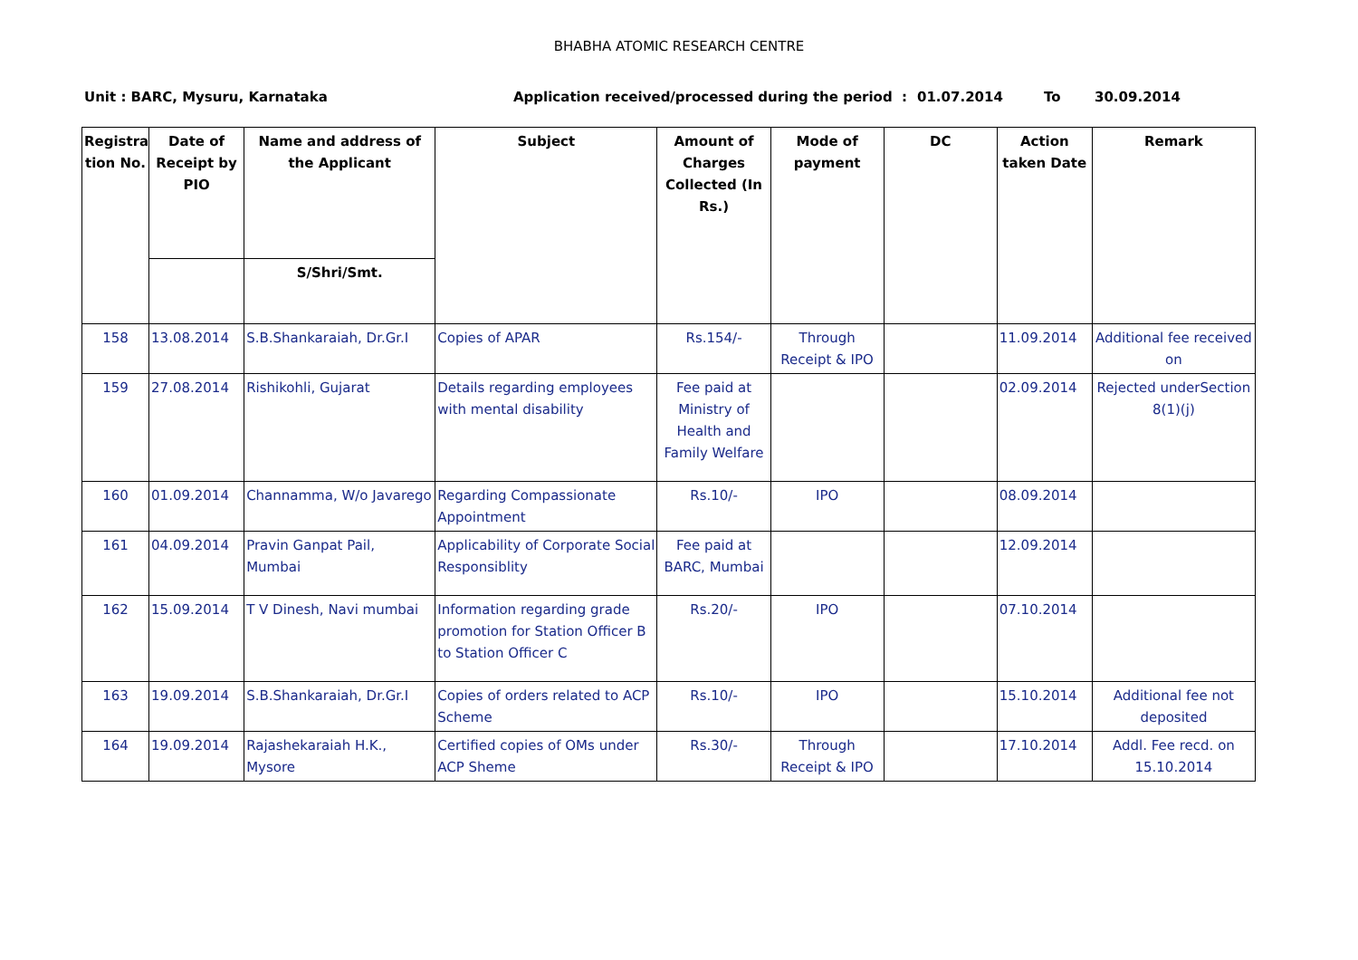BHABHA ATOMIC RESEARCH CENTRE
Unit : BARC, Mysuru, Karnataka Application received/processed during the period : 01.07.2014 To 30.09.2014
| Registra tion No. | Date of Receipt by PIO | Name and address of the Applicant | Subject | Amount of Charges Collected (In Rs.) | Mode of payment | DC | Action taken Date | Remark |
| --- | --- | --- | --- | --- | --- | --- | --- | --- |
| | | S/Shri/Smt. | | | | | | |
| 158 | 13.08.2014 | S.B.Shankaraiah, Dr.Gr.I | Copies of APAR | Rs.154/- | Through Receipt & IPO | | 11.09.2014 | Additional fee received on |
| 159 | 27.08.2014 | Rishikohli, Gujarat | Details regarding employees with mental disability | Fee paid at Ministry of Health and Family Welfare | | | 02.09.2014 | Rejected underSection 8(1)(j) |
| 160 | 01.09.2014 | Channamma, W/o Javarego | Regarding Compassionate Appointment | Rs.10/- | IPO | | 08.09.2014 | |
| 161 | 04.09.2014 | Pravin Ganpat Pail, Mumbai | Applicability of Corporate Social Responsiblity | Fee paid at BARC, Mumbai | | | 12.09.2014 | |
| 162 | 15.09.2014 | T V Dinesh, Navi mumbai | Information regarding grade promotion for Station Officer B to Station Officer C | Rs.20/- | IPO | | 07.10.2014 | |
| 163 | 19.09.2014 | S.B.Shankaraiah, Dr.Gr.I | Copies of orders related to ACP Scheme | Rs.10/- | IPO | | 15.10.2014 | Additional fee not deposited |
| 164 | 19.09.2014 | Rajashekaraiah H.K., Mysore | Certified copies of OMs under ACP Sheme | Rs.30/- | Through Receipt & IPO | | 17.10.2014 | Addl. Fee recd. on 15.10.2014 |